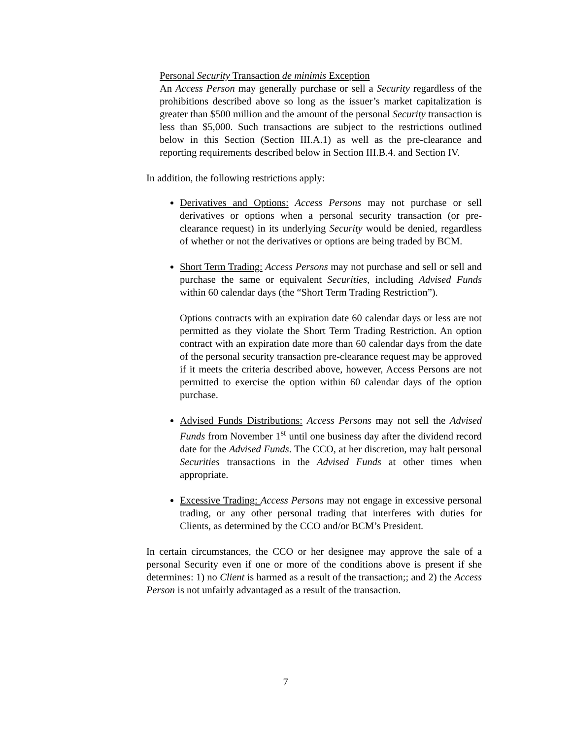Personal Security Transaction de minimis Exception
An Access Person may generally purchase or sell a Security regardless of the prohibitions described above so long as the issuer’s market capitalization is greater than $500 million and the amount of the personal Security transaction is less than $5,000. Such transactions are subject to the restrictions outlined below in this Section (Section III.A.1) as well as the pre-clearance and reporting requirements described below in Section III.B.4. and Section IV.
In addition, the following restrictions apply:
Derivatives and Options: Access Persons may not purchase or sell derivatives or options when a personal security transaction (or pre-clearance request) in its underlying Security would be denied, regardless of whether or not the derivatives or options are being traded by BCM.
Short Term Trading: Access Persons may not purchase and sell or sell and purchase the same or equivalent Securities, including Advised Funds within 60 calendar days (the “Short Term Trading Restriction”).
Options contracts with an expiration date 60 calendar days or less are not permitted as they violate the Short Term Trading Restriction. An option contract with an expiration date more than 60 calendar days from the date of the personal security transaction pre-clearance request may be approved if it meets the criteria described above, however, Access Persons are not permitted to exercise the option within 60 calendar days of the option purchase.
Advised Funds Distributions: Access Persons may not sell the Advised Funds from November 1<sup>st</sup> until one business day after the dividend record date for the Advised Funds. The CCO, at her discretion, may halt personal Securities transactions in the Advised Funds at other times when appropriate.
Excessive Trading: Access Persons may not engage in excessive personal trading, or any other personal trading that interferes with duties for Clients, as determined by the CCO and/or BCM’s President.
In certain circumstances, the CCO or her designee may approve the sale of a personal Security even if one or more of the conditions above is present if she determines: 1) no Client is harmed as a result of the transaction;; and 2) the Access Person is not unfairly advantaged as a result of the transaction.
7